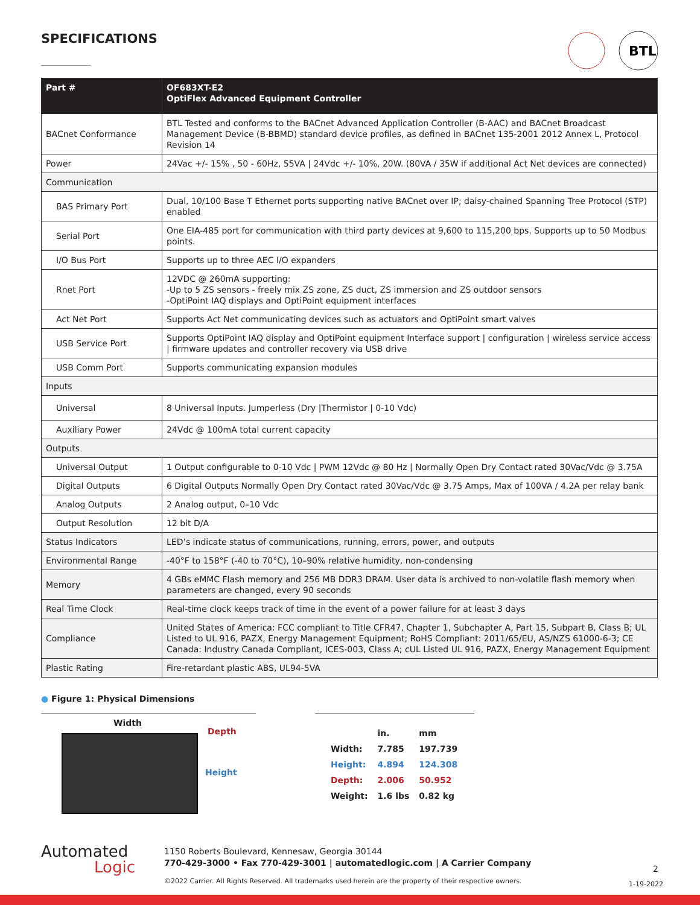SPECIFICATIONS
BTL
| Part # | OF683XT-E2 OptiFlex Advanced Equipment Controller |
| --- | --- |
| BACnet Conformance | BTL Tested and conforms to the BACnet Advanced Application Controller (B-AAC) and BACnet Broadcast Management Device (B-BBMD) standard device profiles, as defined in BACnet 135-2001 2012 Annex L, Protocol Revision 14 |
| Power | 24Vac +/- 15% , 50 - 60Hz, 55VA / 24Vdc +/- 10%, 20W. (80VA / 35W if additional Act Net devices are connected) |
| Communication | |
| BAS Primary Port | Dual, 10/100 Base T Ethernet ports supporting native BACnet over IP; daisy-chained Spanning Tree Protocol (STP) enabled |
| Serial Port | One EIA-485 port for communication with third party devices at 9,600 to 115,200 bps. Supports up to 50 Modbus points. |
| I/O Bus Port | Supports up to three AEC I/O expanders |
| Rnet Port | 12VDC @ 260mA supporting: -Up to 5 ZS sensors - freely mix ZS zone, ZS duct, ZS immersion and ZS outdoor sensors -OptiPoint IAQ displays and OptiPoint equipment interfaces |
| Act Net Port | Supports Act Net communicating devices such as actuators and OptiPoint smart valves |
| USB Service Port | Supports OptiPoint IAQ display and OptiPoint equipment Interface support / configuration / wireless service access / firmware updates and controller recovery via USB drive |
| USB Comm Port | Supports communicating expansion modules |
| Inputs | |
| Universal | 8 Universal Inputs. Jumperless (Dry /Thermistor / 0-10 Vdc) |
| Auxiliary Power | 24Vdc @ 100mA total current capacity |
| Outputs | |
| Universal Output | 1 Output configurable to 0-10 Vdc / PWM 12Vdc @ 80 Hz / Normally Open Dry Contact rated 30Vac/Vdc @ 3.75A |
| Digital Outputs | 6 Digital Outputs Normally Open Dry Contact rated 30Vac/Vdc @ 3.75 Amps, Max of 100VA / 4.2A per relay bank |
| Analog Outputs | 2 Analog output, 0–10 Vdc |
| Output Resolution | 12 bit D/A |
| Status Indicators | LED’s indicate status of communications, running, errors, power, and outputs |
| Environmental Range | -40°F to 158°F (-40 to 70°C), 10–90% relative humidity, non-condensing |
| Memory | 4 GBs eMMC Flash memory and 256 MB DDR3 DRAM. User data is archived to non-volatile flash memory when parameters are changed, every 90 seconds |
| Real Time Clock | Real-time clock keeps track of time in the event of a power failure for at least 3 days |
| Compliance | United States of America: FCC compliant to Title CFR47, Chapter 1, Subchapter A, Part 15, Subpart B, Class B; UL Listed to UL 916, PAZX, Energy Management Equipment; RoHS Compliant: 2011/65/EU, AS/NZS 61000-6-3; CE Canada: Industry Canada Compliant, ICES-003, Class A; cUL Listed UL 916, PAZX, Energy Management Equipment |
| Plastic Rating | Fire-retardant plastic ABS, UL94-5VA |
● Figure 1: Physical Dimensions
Width
Depth
Height
| | in. | mm |
| Width: | 7.785 | 197.739 |
| Height: | 4.894 | 124.308 |
| Depth: | 2.006 | 50.952 |
| Weight: | 1.6 lbs | 0.82 kg |
Automated
Logic
1150 Roberts Boulevard, Kennesaw, Georgia 30144
770-429-3000 • Fax 770-429-3001 | automatedlogic.com | A Carrier Company
©2022 Carrier. All Rights Reserved. All trademarks used herein are the property of their respective owners.
2
1-19-2022